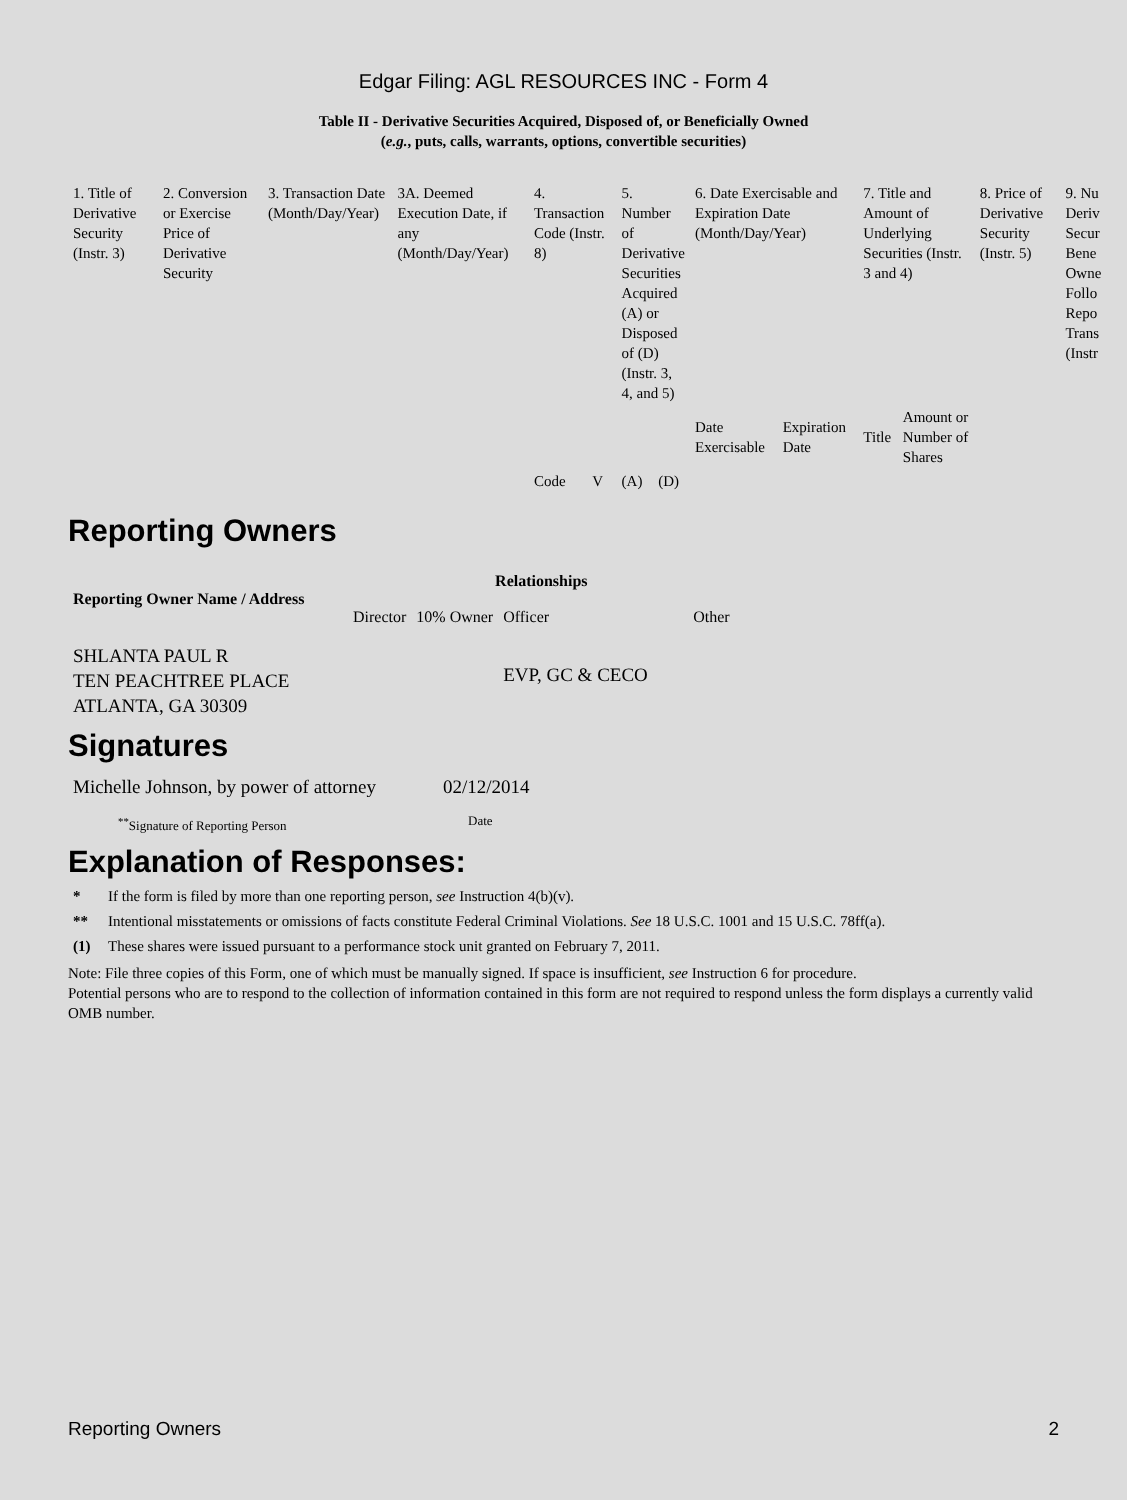Edgar Filing: AGL RESOURCES INC - Form 4
Table II - Derivative Securities Acquired, Disposed of, or Beneficially Owned
(e.g., puts, calls, warrants, options, convertible securities)
| 1. Title of Derivative Security (Instr. 3) | 2. Conversion or Exercise Price of Derivative Security | 3. Transaction Date (Month/Day/Year) | 3A. Deemed Execution Date, if any (Month/Day/Year) | 4. Transaction Code (Instr. 8) | | 5. Number of Derivative Securities Acquired (A) or Disposed of (D) (Instr. 3, 4, and 5) | | 6. Date Exercisable and Expiration Date (Month/Day/Year) | | 7. Title and Amount of Underlying Securities (Instr. 3 and 4) | | 8. Price of Derivative Security (Instr. 5) | 9. Nu Deriv Secur Bene Owne Follo Repo Trans (Instr |
| | | | | | | | | Date Exercisable | Expiration Date | Title | Amount or Number of Shares | | |
| | | | | Code | V | (A) | (D) | | | | | | |
Reporting Owners
| Reporting Owner Name / Address | Relationships | | | |
| --- | --- | --- | --- | --- |
| | Director | 10% Owner | Officer | Other |
| SHLANTA PAUL R TEN PEACHTREE PLACE ATLANTA, GA 30309 | | | EVP, GC & CECO | |
Signatures
| Michelle Johnson, by power of attorney | 02/12/2014 |
| <sup>**</sup> Signature of Reporting Person | Date |
Explanation of Responses:
* If the form is filed by more than one reporting person, see Instruction 4(b)(v).
** Intentional misstatements or omissions of facts constitute Federal Criminal Violations. See 18 U.S.C. 1001 and 15 U.S.C. 78ff(a).
(1) These shares were issued pursuant to a performance stock unit granted on February 7, 2011.
Note: File three copies of this Form, one of which must be manually signed. If space is insufficient, see Instruction 6 for procedure.
Potential persons who are to respond to the collection of information contained in this form are not required to respond unless the form displays a currently valid OMB number.
Reporting Owners 2